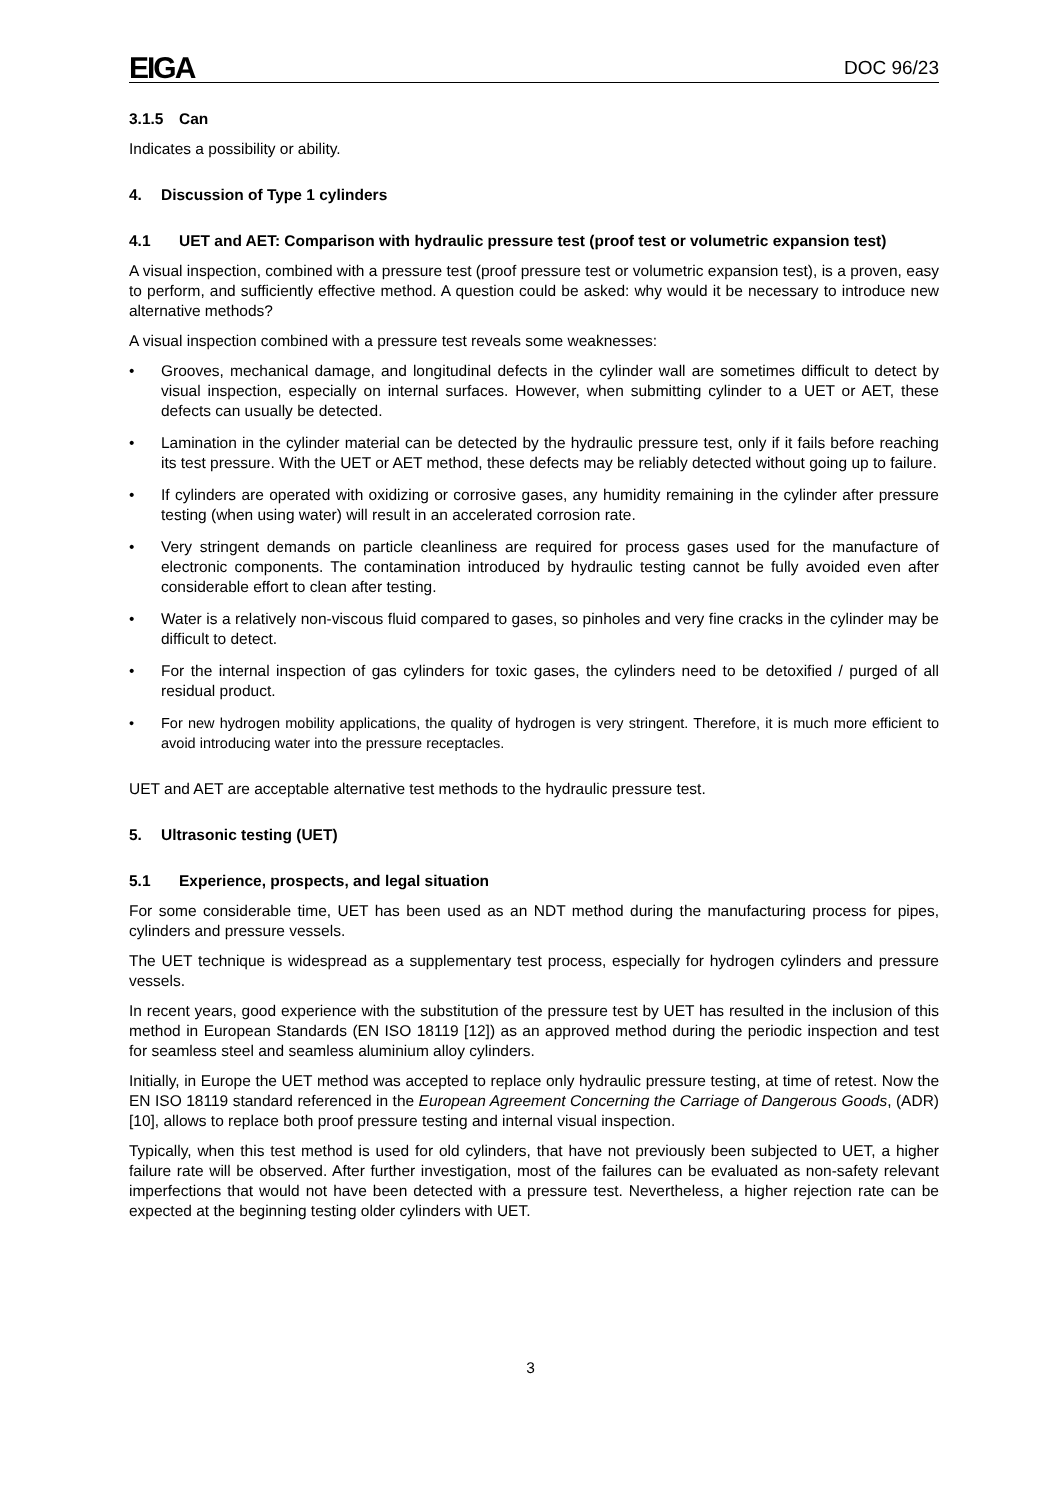EIGA DOC 96/23
3.1.5 Can
Indicates a possibility or ability.
4. Discussion of Type 1 cylinders
4.1 UET and AET: Comparison with hydraulic pressure test (proof test or volumetric expansion test)
A visual inspection, combined with a pressure test (proof pressure test or volumetric expansion test), is a proven, easy to perform, and sufficiently effective method. A question could be asked: why would it be necessary to introduce new alternative methods?
A visual inspection combined with a pressure test reveals some weaknesses:
• Grooves, mechanical damage, and longitudinal defects in the cylinder wall are sometimes difficult to detect by visual inspection, especially on internal surfaces. However, when submitting cylinder to a UET or AET, these defects can usually be detected.
• Lamination in the cylinder material can be detected by the hydraulic pressure test, only if it fails before reaching its test pressure. With the UET or AET method, these defects may be reliably detected without going up to failure.
• If cylinders are operated with oxidizing or corrosive gases, any humidity remaining in the cylinder after pressure testing (when using water) will result in an accelerated corrosion rate.
• Very stringent demands on particle cleanliness are required for process gases used for the manufacture of electronic components. The contamination introduced by hydraulic testing cannot be fully avoided even after considerable effort to clean after testing.
• Water is a relatively non-viscous fluid compared to gases, so pinholes and very fine cracks in the cylinder may be difficult to detect.
• For the internal inspection of gas cylinders for toxic gases, the cylinders need to be detoxified / purged of all residual product.
• For new hydrogen mobility applications, the quality of hydrogen is very stringent. Therefore, it is much more efficient to avoid introducing water into the pressure receptacles.
UET and AET are acceptable alternative test methods to the hydraulic pressure test.
5. Ultrasonic testing (UET)
5.1 Experience, prospects, and legal situation
For some considerable time, UET has been used as an NDT method during the manufacturing process for pipes, cylinders and pressure vessels.
The UET technique is widespread as a supplementary test process, especially for hydrogen cylinders and pressure vessels.
In recent years, good experience with the substitution of the pressure test by UET has resulted in the inclusion of this method in European Standards (EN ISO 18119 [12]) as an approved method during the periodic inspection and test for seamless steel and seamless aluminium alloy cylinders.
Initially, in Europe the UET method was accepted to replace only hydraulic pressure testing, at time of retest. Now the EN ISO 18119 standard referenced in the European Agreement Concerning the Carriage of Dangerous Goods, (ADR) [10], allows to replace both proof pressure testing and internal visual inspection.
Typically, when this test method is used for old cylinders, that have not previously been subjected to UET, a higher failure rate will be observed. After further investigation, most of the failures can be evaluated as non-safety relevant imperfections that would not have been detected with a pressure test. Nevertheless, a higher rejection rate can be expected at the beginning testing older cylinders with UET.
3